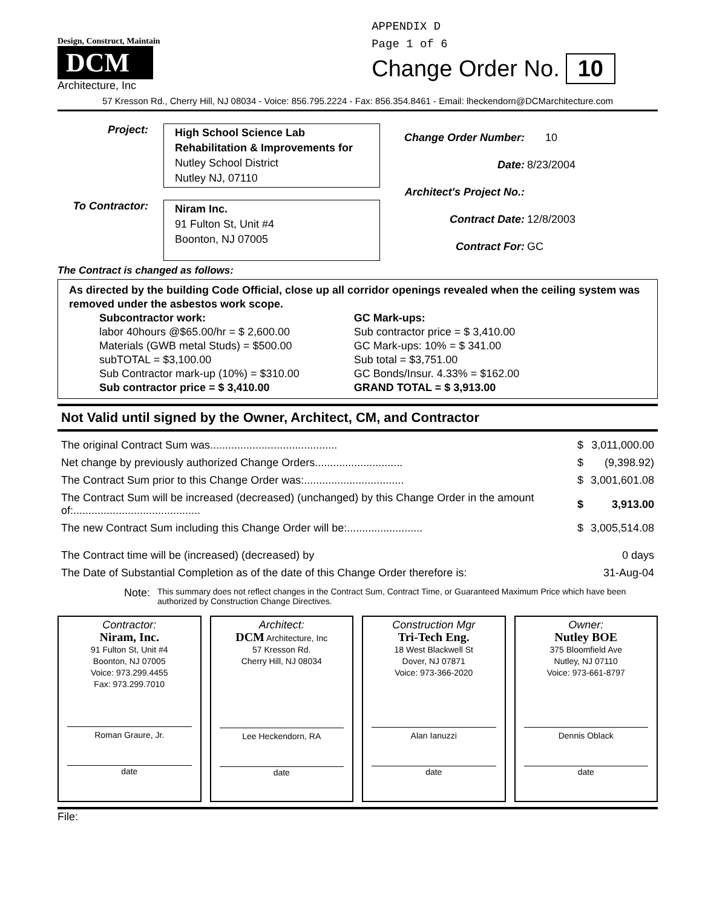Design, Construct, Maintain
DCM
Architecture, Inc
APPENDIX D
Page 1 of 6
Change Order No. 10
57 Kresson Rd., Cherry Hill, NJ 08034 - Voice: 856.795.2224 - Fax: 856.354.8461 - Email: lheckendorn@DCMarchitecture.com
Project:
High School Science Lab
Rehabilitation & Improvements for
Nutley School District
Nutley NJ, 07110
To Contractor:
Niram Inc.
91 Fulton St, Unit #4
Boonton, NJ 07005
| Change Order Number: | 10 |
| Date: | 8/23/2004 |
| Architect's Project No.: | |
| Contract Date: | 12/8/2003 |
| Contract For: | GC |
The Contract is changed as follows:
As directed by the building Code Official, close up all corridor openings revealed when the ceiling system was removed under the asbestos work scope.
Subcontractor work:
labor 40hours @$65.00/hr = $ 2,600.00
Materials (GWB metal Studs) = $500.00
subTOTAL = $3,100.00
Sub Contractor mark-up (10%) = $310.00
Sub contractor price = $ 3,410.00
GC Mark-ups:
Sub contractor price = $ 3,410.00
GC Mark-ups: 10% = $ 341.00
Sub total = $3,751.00
GC Bonds/Insur. 4.33% = $162.00
GRAND TOTAL = $ 3,913.00
Not Valid until signed by the Owner, Architect, CM, and Contractor
| The original Contract Sum was.......................................... | $ | 3,011,000.00 |
| Net change by previously authorized Change Orders............................. | $ | (9,398.92) |
| The Contract Sum prior to this Change Order was:................................. | $ | 3,001,601.08 |
| The Contract Sum will be increased (decreased) (unchanged) by this Change Order in the amount of:.......................................... | $ | 3,913.00 |
| The new Contract Sum including this Change Order will be:......................... | $ | 3,005,514.08 |
| The Contract time will be (increased) (decreased) by | | 0 days |
| The Date of Substantial Completion as of the date of this Change Order therefore is: | | 31-Aug-04 |
Note: This summary does not reflect changes in the Contract Sum, Contract Time, or Guaranteed Maximum Price which have been authorized by Construction Change Directives.
Contractor:
Niram, Inc.
91 Fulton St, Unit #4
Boonton, NJ 07005
Voice: 973.299.4455
Fax: 973.299.7010
Roman Graure, Jr.
date
Architect:
DCM Architecture, Inc
57 Kresson Rd.
Cherry Hill, NJ 08034
Lee Heckendorn, RA
date
Construction Mgr
Tri-Tech Eng.
18 West Blackwell St
Dover, NJ 07871
Voice: 973-366-2020
Alan Ianuzzi
date
Owner:
Nutley BOE
375 Bloomfield Ave
Nutley, NJ 07110
Voice: 973-661-8797
Dennis Oblack
date
File: